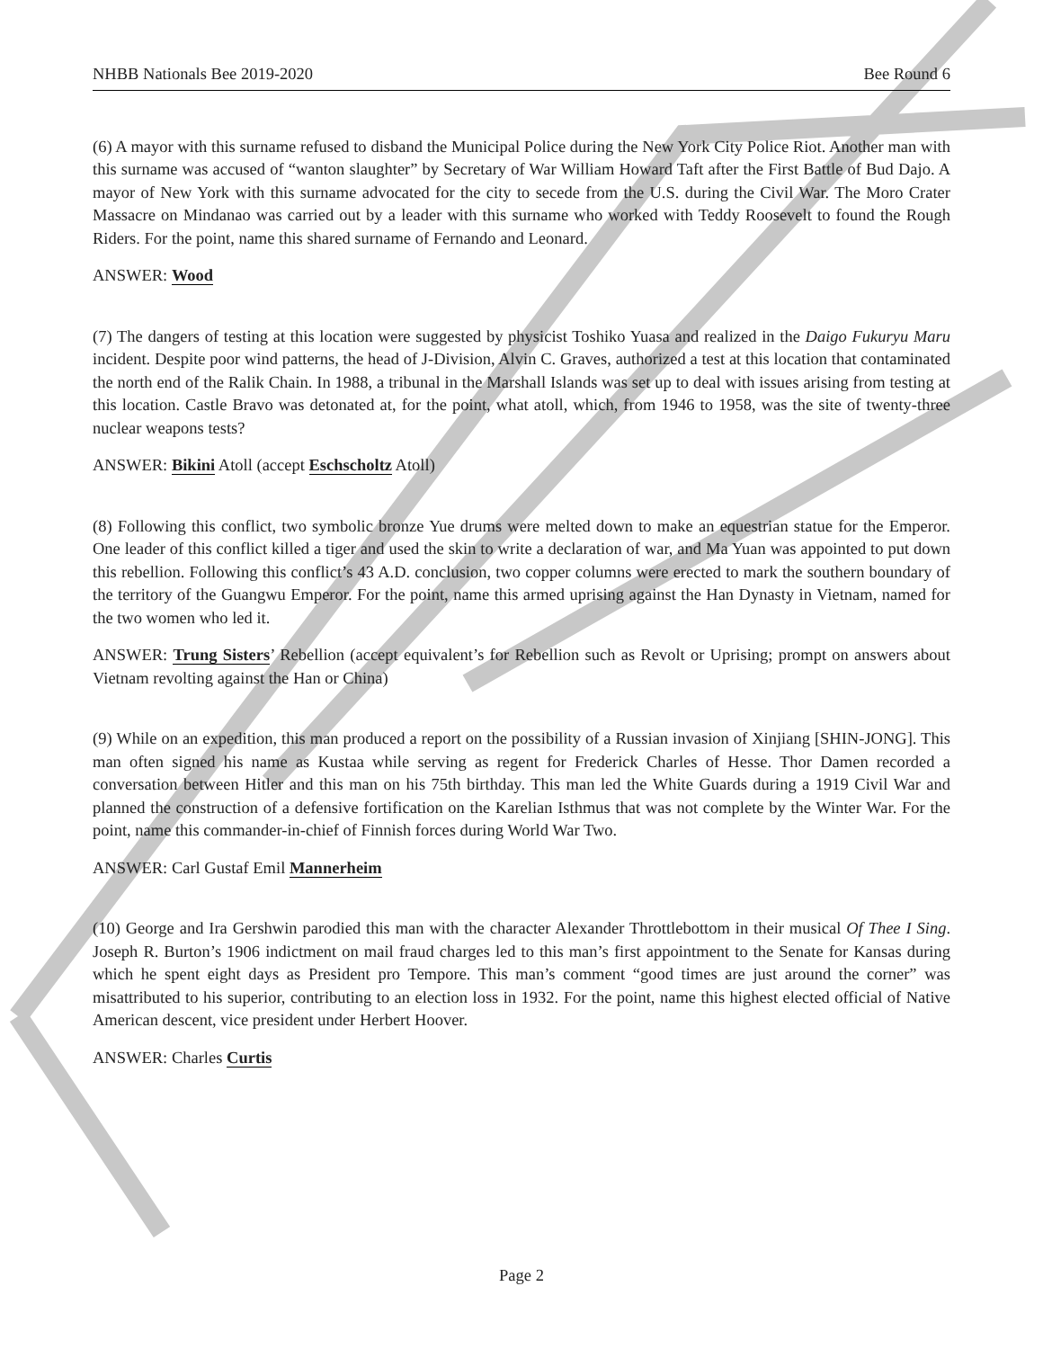NHBB Nationals Bee 2019-2020 Bee Round 6
(6) A mayor with this surname refused to disband the Municipal Police during the New York City Police Riot. Another man with this surname was accused of “wanton slaughter” by Secretary of War William Howard Taft after the First Battle of Bud Dajo. A mayor of New York with this surname advocated for the city to secede from the U.S. during the Civil War. The Moro Crater Massacre on Mindanao was carried out by a leader with this surname who worked with Teddy Roosevelt to found the Rough Riders. For the point, name this shared surname of Fernando and Leonard.
ANSWER: Wood
(7) The dangers of testing at this location were suggested by physicist Toshiko Yuasa and realized in the Daigo Fukuryu Maru incident. Despite poor wind patterns, the head of J-Division, Alvin C. Graves, authorized a test at this location that contaminated the north end of the Ralik Chain. In 1988, a tribunal in the Marshall Islands was set up to deal with issues arising from testing at this location. Castle Bravo was detonated at, for the point, what atoll, which, from 1946 to 1958, was the site of twenty-three nuclear weapons tests?
ANSWER: Bikini Atoll (accept Eschscholtz Atoll)
(8) Following this conflict, two symbolic bronze Yue drums were melted down to make an equestrian statue for the Emperor. One leader of this conflict killed a tiger and used the skin to write a declaration of war, and Ma Yuan was appointed to put down this rebellion. Following this conflict’s 43 A.D. conclusion, two copper columns were erected to mark the southern boundary of the territory of the Guangwu Emperor. For the point, name this armed uprising against the Han Dynasty in Vietnam, named for the two women who led it.
ANSWER: Trung Sisters’ Rebellion (accept equivalent’s for Rebellion such as Revolt or Uprising; prompt on answers about Vietnam revolting against the Han or China)
(9) While on an expedition, this man produced a report on the possibility of a Russian invasion of Xinjiang [SHIN-JONG]. This man often signed his name as Kustaa while serving as regent for Frederick Charles of Hesse. Thor Damen recorded a conversation between Hitler and this man on his 75th birthday. This man led the White Guards during a 1919 Civil War and planned the construction of a defensive fortification on the Karelian Isthmus that was not complete by the Winter War. For the point, name this commander-in-chief of Finnish forces during World War Two.
ANSWER: Carl Gustaf Emil Mannerheim
(10) George and Ira Gershwin parodied this man with the character Alexander Throttlebottom in their musical Of Thee I Sing. Joseph R. Burton’s 1906 indictment on mail fraud charges led to this man’s first appointment to the Senate for Kansas during which he spent eight days as President pro Tempore. This man’s comment “good times are just around the corner” was misattributed to his superior, contributing to an election loss in 1932. For the point, name this highest elected official of Native American descent, vice president under Herbert Hoover.
ANSWER: Charles Curtis
Page 2